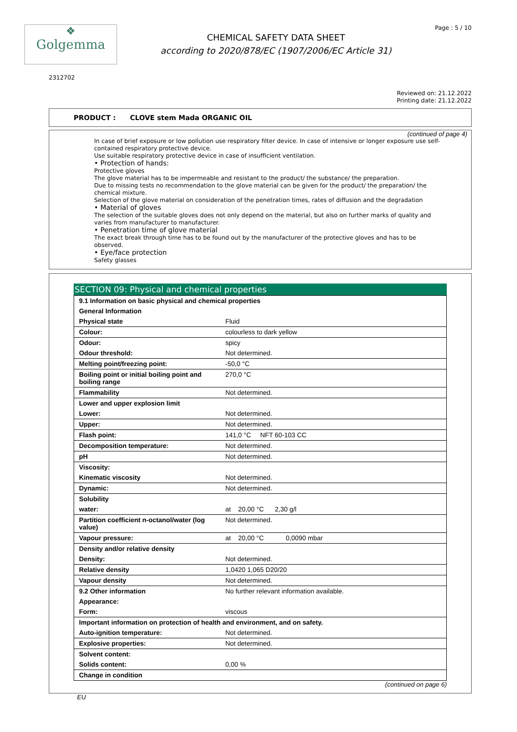❖
Golgemma
CHEMICAL SAFETY DATA SHEET
according to 2020/878/EC (1907/2006/EC Article 31)
Page : 5 / 10
2312702
Reviewed on: 21.12.2022
Printing date: 21.12.2022
PRODUCT : CLOVE stem Mada ORGANIC OIL
(continued of page 4)
In case of brief exposure or low pollution use respiratory filter device. In case of intensive or longer exposure use self-contained respiratory protective device.
Use suitable respiratory protective device in case of insufficient ventilation.
• Protection of hands:
Protective gloves
The glove material has to be impermeable and resistant to the product/ the substance/ the preparation.
Due to missing tests no recommendation to the glove material can be given for the product/ the preparation/ the chemical mixture.
Selection of the glove material on consideration of the penetration times, rates of diffusion and the degradation
• Material of gloves
The selection of the suitable gloves does not only depend on the material, but also on further marks of quality and varies from manufacturer to manufacturer.
• Penetration time of glove material
The exact break through time has to be found out by the manufacturer of the protective gloves and has to be observed.
• Eye/face protection
Safety glasses
SECTION 09: Physical and chemical properties
| 9.1 Information on basic physical and chemical properties | |
| General Information | |
| Physical state | Fluid |
| Colour: | colourless to dark yellow |
| Odour: | spicy |
| Odour threshold: | Not determined. |
| Melting point/freezing point: | -50,0 °C |
| Boiling point or initial boiling point and boiling range | 270,0 °C |
| Flammability | Not determined. |
| Lower and upper explosion limit | |
| Lower: | Not determined. |
| Upper: | Not determined. |
| Flash point: | 141,0 °C NFT 60-103 CC |
| Decomposition temperature: | Not determined. |
| pH | Not determined. |
| Viscosity: | |
| Kinematic viscosity | Not determined. |
| Dynamic: | Not determined. |
| Solubility | |
| water: | at 20,00 °C 2,30 g/l |
| Partition coefficient n-octanol/water (log value) | Not determined. |
| Vapour pressure: | at 20,00 °C 0,0090 mbar |
| Density and/or relative density | |
| Density: | Not determined. |
| Relative density | 1,0420 1,065 D20/20 |
| Vapour density | Not determined. |
| 9.2 Other information | No further relevant information available. |
| Appearance: | |
| Form: | viscous |
| Important information on protection of health and environment, and on safety. | |
| Auto-ignition temperature: | Not determined. |
| Explosive properties: | Not determined. |
| Solvent content: | |
| Solids content: | 0,00 % |
| Change in condition | |
(continued on page 6)
EU